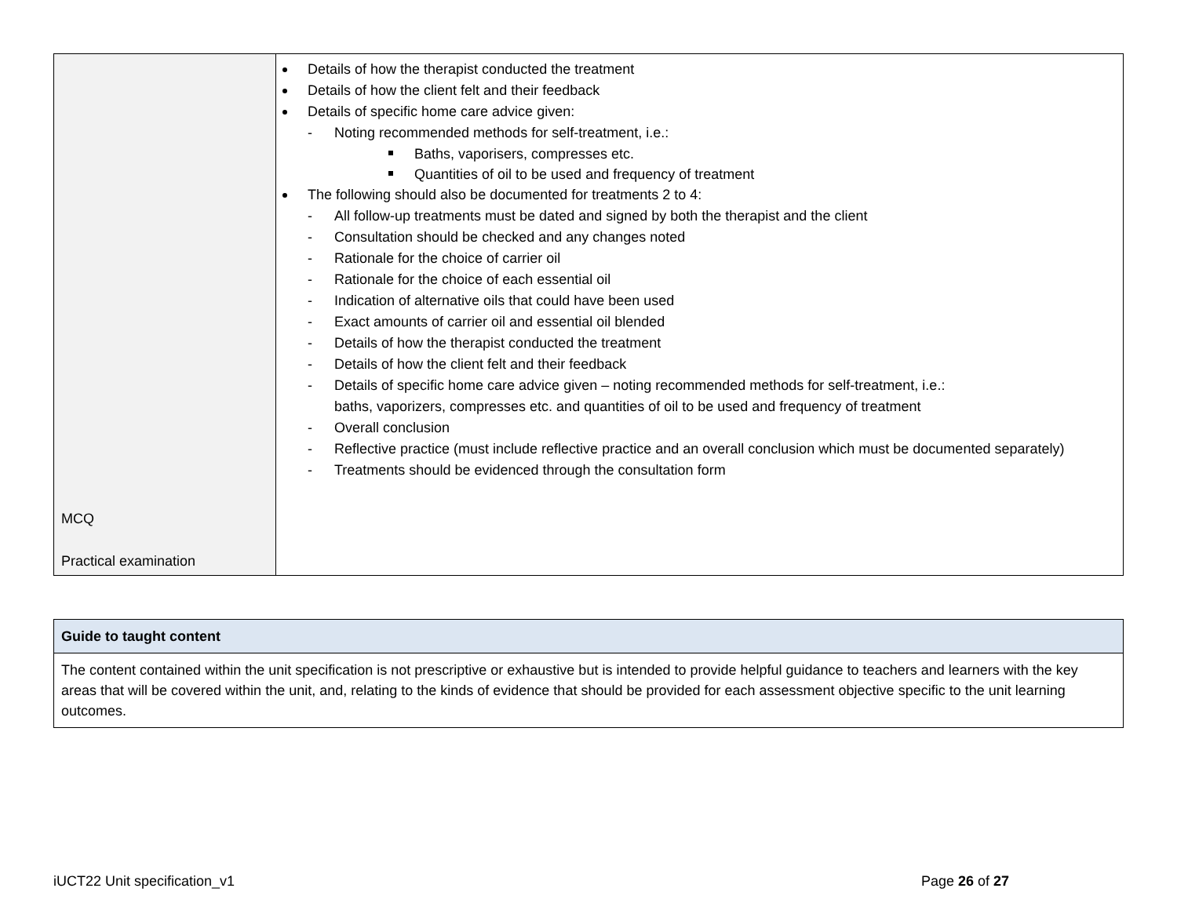| MCQ Practical examination | Details of how the therapist conducted the treatment Details of how the client felt and their feedback Details of specific home care advice given: - Noting recommended methods for self-treatment, i.e.: Baths, vaporisers, compresses etc. Quantities of oil to be used and frequency of treatment The following should also be documented for treatments 2 to 4: - All follow-up treatments must be dated and signed by both the therapist and the client - Consultation should be checked and any changes noted - Rationale for the choice of carrier oil - Rationale for the choice of each essential oil - Indication of alternative oils that could have been used - Exact amounts of carrier oil and essential oil blended - Details of how the therapist conducted the treatment - Details of how the client felt and their feedback - Details of specific home care advice given – noting recommended methods for self-treatment, i.e.: baths, vaporizers, compresses etc. and quantities of oil to be used and frequency of treatment - Overall conclusion - Reflective practice (must include reflective practice and an overall conclusion which must be documented separately) - Treatments should be evidenced through the consultation form |
| Guide to taught content |
| The content contained within the unit specification is not prescriptive or exhaustive but is intended to provide helpful guidance to teachers and learners with the key areas that will be covered within the unit, and, relating to the kinds of evidence that should be provided for each assessment objective specific to the unit learning outcomes. |
iUCT22 Unit specification_v1 Page 26 of 27